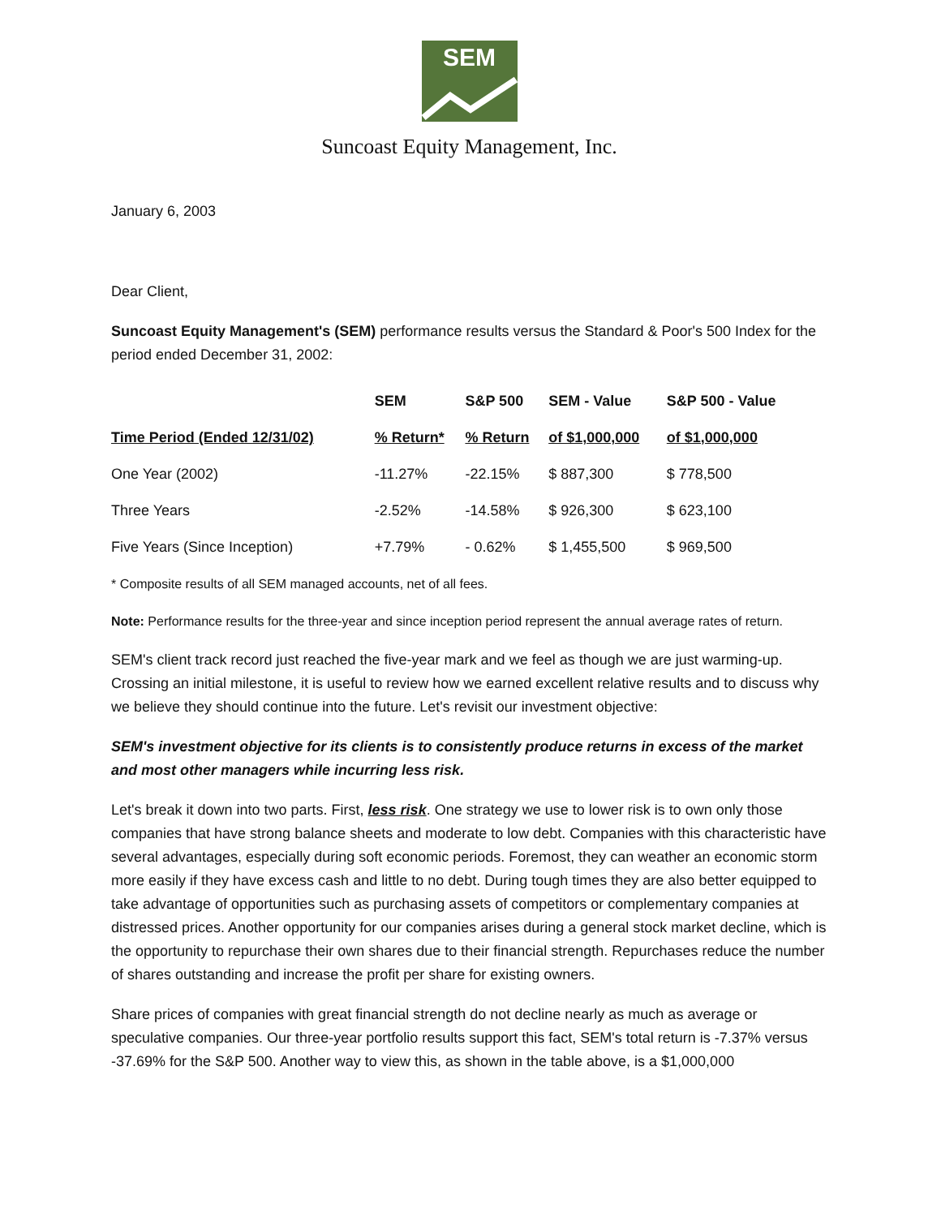SEM
Suncoast Equity Management, Inc.
January 6, 2003
Dear Client,
Suncoast Equity Management's (SEM) performance results versus the Standard & Poor's 500 Index for the period ended December 31, 2002:
| | SEM | S&P 500 | SEM - Value | S&P 500 - Value |
| --- | --- | --- | --- | --- |
| Time Period (Ended 12/31/02) | % Return* | % Return | of $1,000,000 | of $1,000,000 |
| One Year (2002) | -11.27% | -22.15% | $ 887,300 | $ 778,500 |
| Three Years | -2.52% | -14.58% | $ 926,300 | $ 623,100 |
| Five Years (Since Inception) | +7.79% | - 0.62% | $ 1,455,500 | $ 969,500 |
* Composite results of all SEM managed accounts, net of all fees.
Note: Performance results for the three-year and since inception period represent the annual average rates of return.
SEM's client track record just reached the five-year mark and we feel as though we are just warming-up. Crossing an initial milestone, it is useful to review how we earned excellent relative results and to discuss why we believe they should continue into the future. Let's revisit our investment objective:
SEM's investment objective for its clients is to consistently produce returns in excess of the market and most other managers while incurring less risk.
Let's break it down into two parts. First, less risk. One strategy we use to lower risk is to own only those companies that have strong balance sheets and moderate to low debt. Companies with this characteristic have several advantages, especially during soft economic periods. Foremost, they can weather an economic storm more easily if they have excess cash and little to no debt. During tough times they are also better equipped to take advantage of opportunities such as purchasing assets of competitors or complementary companies at distressed prices. Another opportunity for our companies arises during a general stock market decline, which is the opportunity to repurchase their own shares due to their financial strength. Repurchases reduce the number of shares outstanding and increase the profit per share for existing owners.
Share prices of companies with great financial strength do not decline nearly as much as average or speculative companies. Our three-year portfolio results support this fact, SEM's total return is -7.37% versus -37.69% for the S&P 500. Another way to view this, as shown in the table above, is a $1,000,000